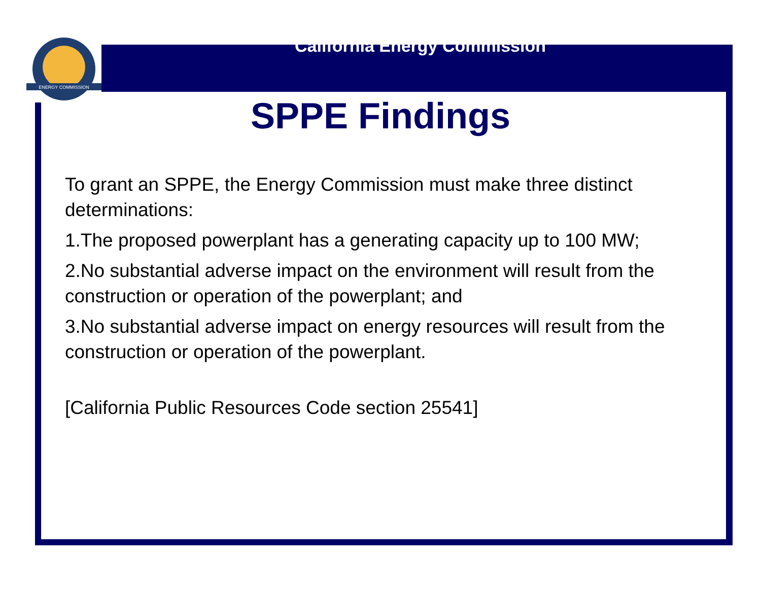ENERGY COMMISSION
California Energy Commission
SPPE Findings
To grant an SPPE, the Energy Commission must make three distinct determinations:
1.The proposed powerplant has a generating capacity up to 100 MW;
2.No substantial adverse impact on the environment will result from the construction or operation of the powerplant; and
3.No substantial adverse impact on energy resources will result from the construction or operation of the powerplant.
[California Public Resources Code section 25541]